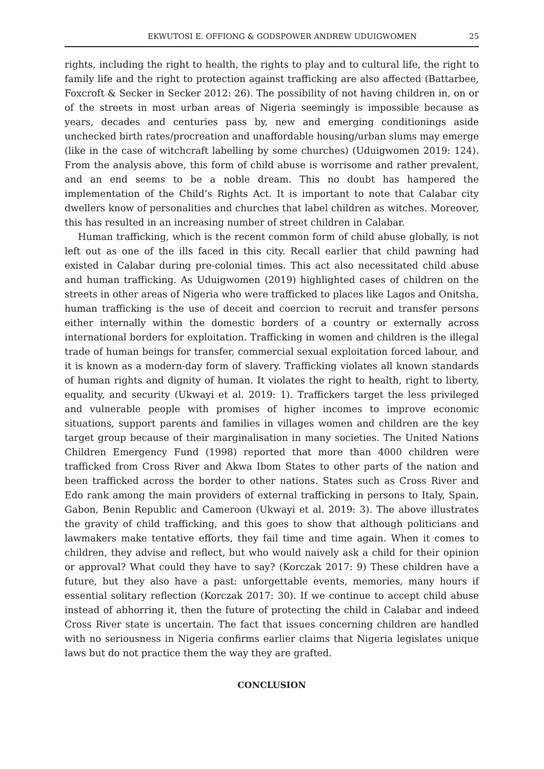EKWUTOSI E. OFFIONG & GODSPOWER ANDREW UDUIGWOMEN 25
rights, including the right to health, the rights to play and to cultural life, the right to family life and the right to protection against trafficking are also affected (Battarbee, Foxcroft & Secker in Secker 2012: 26). The possibility of not having children in, on or of the streets in most urban areas of Nigeria seemingly is impossible because as years, decades and centuries pass by, new and emerging conditionings aside unchecked birth rates/procreation and unaffordable housing/urban slums may emerge (like in the case of witchcraft labelling by some churches) (Uduigwomen 2019: 124). From the analysis above, this form of child abuse is worrisome and rather prevalent, and an end seems to be a noble dream. This no doubt has hampered the implementation of the Child’s Rights Act. It is important to note that Calabar city dwellers know of personalities and churches that label children as witches. Moreover, this has resulted in an increasing number of street children in Calabar.
Human trafficking, which is the recent common form of child abuse globally, is not left out as one of the ills faced in this city. Recall earlier that child pawning had existed in Calabar during pre-colonial times. This act also necessitated child abuse and human trafficking. As Uduigwomen (2019) highlighted cases of children on the streets in other areas of Nigeria who were trafficked to places like Lagos and Onitsha, human trafficking is the use of deceit and coercion to recruit and transfer persons either internally within the domestic borders of a country or externally across international borders for exploitation. Trafficking in women and children is the illegal trade of human beings for transfer, commercial sexual exploitation forced labour, and it is known as a modern-day form of slavery. Trafficking violates all known standards of human rights and dignity of human. It violates the right to health, right to liberty, equality, and security (Ukwayi et al. 2019: 1). Traffickers target the less privileged and vulnerable people with promises of higher incomes to improve economic situations, support parents and families in villages women and children are the key target group because of their marginalisation in many societies. The United Nations Children Emergency Fund (1998) reported that more than 4000 children were trafficked from Cross River and Akwa Ibom States to other parts of the nation and been trafficked across the border to other nations. States such as Cross River and Edo rank among the main providers of external trafficking in persons to Italy, Spain, Gabon, Benin Republic and Cameroon (Ukwayi et al. 2019: 3). The above illustrates the gravity of child trafficking, and this goes to show that although politicians and lawmakers make tentative efforts, they fail time and time again. When it comes to children, they advise and reflect, but who would naively ask a child for their opinion or approval? What could they have to say? (Korczak 2017: 9) These children have a future, but they also have a past: unforgettable events, memories, many hours if essential solitary reflection (Korczak 2017: 30). If we continue to accept child abuse instead of abhorring it, then the future of protecting the child in Calabar and indeed Cross River state is uncertain. The fact that issues concerning children are handled with no seriousness in Nigeria confirms earlier claims that Nigeria legislates unique laws but do not practice them the way they are grafted.
CONCLUSION